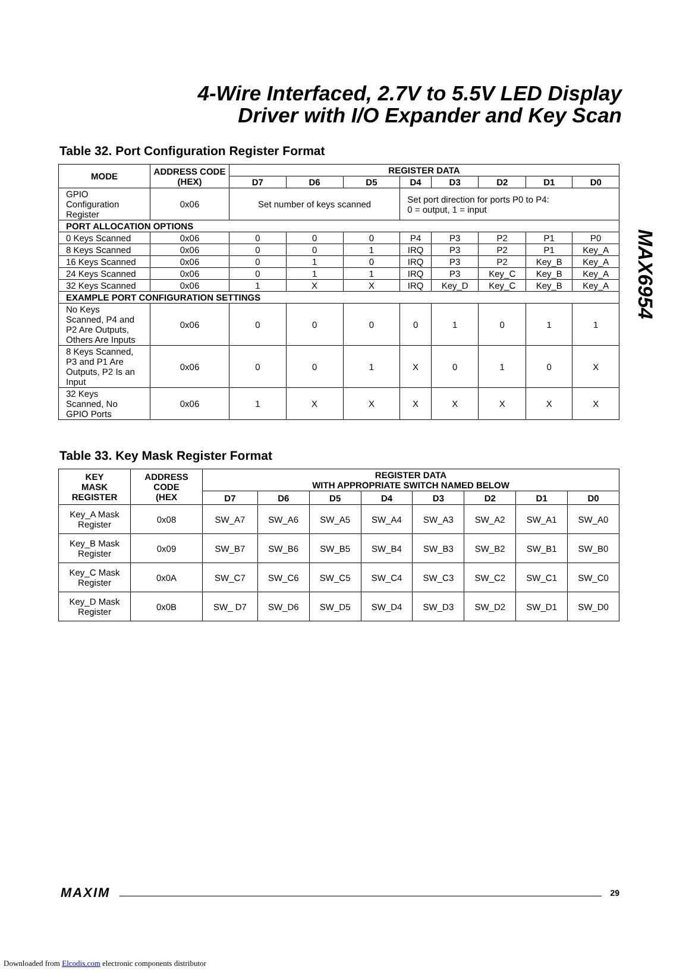4-Wire Interfaced, 2.7V to 5.5V LED Display
Driver with I/O Expander and Key Scan
MAX6954
Table 32. Port Configuration Register Format
| MODE | ADDRESS CODE (HEX) | REGISTER DATA | | | | | | | |
| --- | --- | --- | --- | --- | --- | --- | --- | --- | --- |
| | | D7 | D6 | D5 | D4 | D3 | D2 | D1 | D0 |
| GPIO Configuration Register | 0x06 | Set number of keys scanned | | | Set port direction for ports P0 to P4: 0 = output, 1 = input | | | | |
| PORT ALLOCATION OPTIONS | | | | | | | | | |
| 0 Keys Scanned | 0x06 | 0 | 0 | 0 | P4 | P3 | P2 | P1 | P0 |
| 8 Keys Scanned | 0x06 | 0 | 0 | 1 | IRQ | P3 | P2 | P1 | Key_A |
| 16 Keys Scanned | 0x06 | 0 | 1 | 0 | IRQ | P3 | P2 | Key_B | Key_A |
| 24 Keys Scanned | 0x06 | 0 | 1 | 1 | IRQ | P3 | Key_C | Key_B | Key_A |
| 32 Keys Scanned | 0x06 | 1 | X | X | IRQ | Key_D | Key_C | Key_B | Key_A |
| EXAMPLE PORT CONFIGURATION SETTINGS | | | | | | | | | |
| No Keys Scanned, P4 and P2 Are Outputs, Others Are Inputs | 0x06 | 0 | 0 | 0 | 0 | 1 | 0 | 1 | 1 |
| 8 Keys Scanned, P3 and P1 Are Outputs, P2 Is an Input | 0x06 | 0 | 0 | 1 | X | 0 | 1 | 0 | X |
| 32 Keys Scanned, No GPIO Ports | 0x06 | 1 | X | X | X | X | X | X | X |
Table 33. Key Mask Register Format
| KEY MASK REGISTER | ADDRESS CODE (HEX | REGISTER DATA WITH APPROPRIATE SWITCH NAMED BELOW | | | | | | | |
| --- | --- | --- | --- | --- | --- | --- | --- | --- | --- |
| | | D7 | D6 | D5 | D4 | D3 | D2 | D1 | D0 |
| Key_A Mask Register | 0x08 | SW_A7 | SW_A6 | SW_A5 | SW_A4 | SW_A3 | SW_A2 | SW_A1 | SW_A0 |
| Key_B Mask Register | 0x09 | SW_B7 | SW_B6 | SW_B5 | SW_B4 | SW_B3 | SW_B2 | SW_B1 | SW_B0 |
| Key_C Mask Register | 0x0A | SW_C7 | SW_C6 | SW_C5 | SW_C4 | SW_C3 | SW_C2 | SW_C1 | SW_C0 |
| Key_D Mask Register | 0x0B | SW_ D7 | SW_D6 | SW_D5 | SW_D4 | SW_D3 | SW_D2 | SW_D1 | SW_D0 |
MAXIM 29
Downloaded from Elcodis.com electronic components distributor